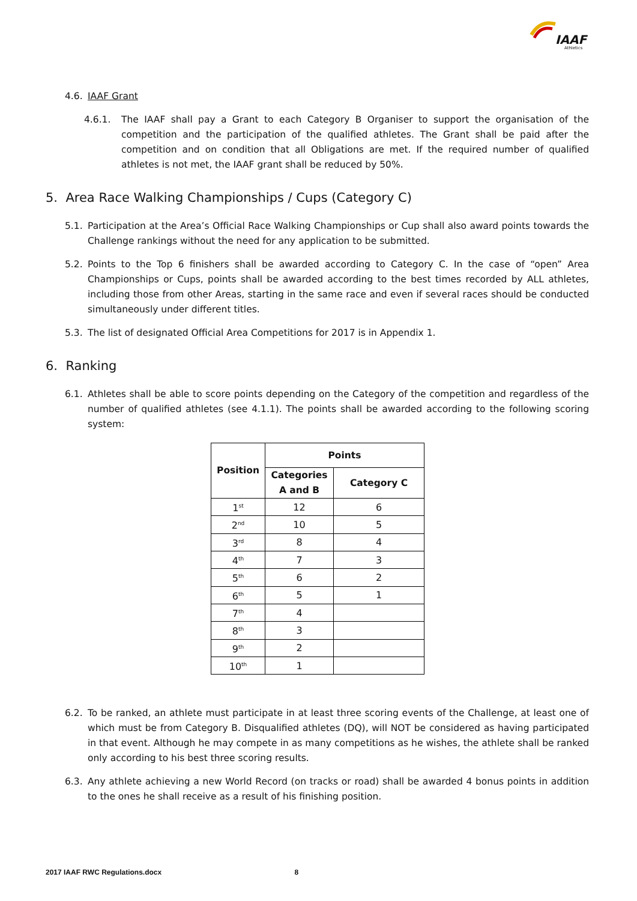IAAF
Athletics
4.6. IAAF Grant
4.6.1. The IAAF shall pay a Grant to each Category B Organiser to support the organisation of the competition and the participation of the qualified athletes. The Grant shall be paid after the competition and on condition that all Obligations are met. If the required number of qualified athletes is not met, the IAAF grant shall be reduced by 50%.
5. Area Race Walking Championships / Cups (Category C)
5.1. Participation at the Area’s Official Race Walking Championships or Cup shall also award points towards the Challenge rankings without the need for any application to be submitted.
5.2. Points to the Top 6 finishers shall be awarded according to Category C. In the case of “open” Area Championships or Cups, points shall be awarded according to the best times recorded by ALL athletes, including those from other Areas, starting in the same race and even if several races should be conducted simultaneously under different titles.
5.3. The list of designated Official Area Competitions for 2017 is in Appendix 1.
6. Ranking
6.1. Athletes shall be able to score points depending on the Category of the competition and regardless of the number of qualified athletes (see 4.1.1). The points shall be awarded according to the following scoring system:
| Position | Points | |
| --- | --- | --- |
| | Categories A and B | Category C |
| 1<sup>st</sup> | 12 | 6 |
| 2<sup>nd</sup> | 10 | 5 |
| 3<sup>rd</sup> | 8 | 4 |
| 4<sup>th</sup> | 7 | 3 |
| 5<sup>th</sup> | 6 | 2 |
| 6<sup>th</sup> | 5 | 1 |
| 7<sup>th</sup> | 4 | |
| 8<sup>th</sup> | 3 | |
| 9<sup>th</sup> | 2 | |
| 10<sup>th</sup> | 1 | |
6.2. To be ranked, an athlete must participate in at least three scoring events of the Challenge, at least one of which must be from Category B. Disqualified athletes (DQ), will NOT be considered as having participated in that event. Although he may compete in as many competitions as he wishes, the athlete shall be ranked only according to his best three scoring results.
6.3. Any athlete achieving a new World Record (on tracks or road) shall be awarded 4 bonus points in addition to the ones he shall receive as a result of his finishing position.
2017 IAAF RWC Regulations.docx 8